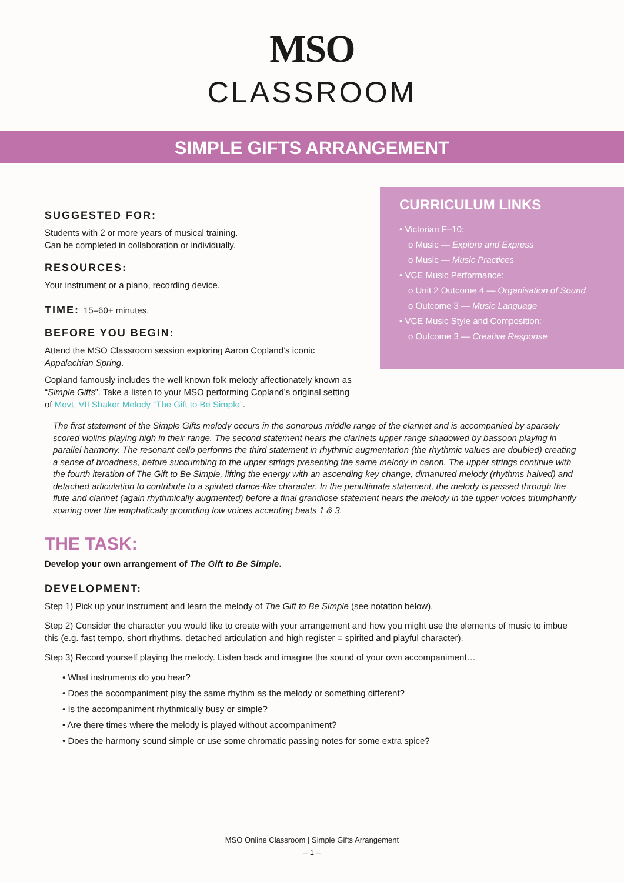MSO
CLASSROOM
SIMPLE GIFTS ARRANGEMENT
SUGGESTED FOR:
Students with 2 or more years of musical training.
Can be completed in collaboration or individually.
RESOURCES:
Your instrument or a piano, recording device.
TIME: 15–60+ minutes.
BEFORE YOU BEGIN:
Attend the MSO Classroom session exploring Aaron Copland’s iconic Appalachian Spring.
Copland famously includes the well known folk melody affectionately known as “Simple Gifts”. Take a listen to your MSO performing Copland’s original setting of Movt. VII Shaker Melody “The Gift to Be Simple”.
CURRICULUM LINKS
• Victorian F–10:
o Music — Explore and Express
o Music — Music Practices
• VCE Music Performance:
o Unit 2 Outcome 4 — Organisation of Sound
o Outcome 3 — Music Language
• VCE Music Style and Composition:
o Outcome 3 — Creative Response
The first statement of the Simple Gifts melody occurs in the sonorous middle range of the clarinet and is accompanied by sparsely scored violins playing high in their range. The second statement hears the clarinets upper range shadowed by bassoon playing in parallel harmony. The resonant cello performs the third statement in rhythmic augmentation (the rhythmic values are doubled) creating a sense of broadness, before succumbing to the upper strings presenting the same melody in canon. The upper strings continue with the fourth iteration of The Gift to Be Simple, lifting the energy with an ascending key change, dimanuted melody (rhythms halved) and detached articulation to contribute to a spirited dance-like character. In the penultimate statement, the melody is passed through the flute and clarinet (again rhythmically augmented) before a final grandiose statement hears the melody in the upper voices triumphantly soaring over the emphatically grounding low voices accenting beats 1 & 3.
THE TASK:
Develop your own arrangement of The Gift to Be Simple.
DEVELOPMENT:
Step 1) Pick up your instrument and learn the melody of The Gift to Be Simple (see notation below).
Step 2) Consider the character you would like to create with your arrangement and how you might use the elements of music to imbue this (e.g. fast tempo, short rhythms, detached articulation and high register = spirited and playful character).
Step 3) Record yourself playing the melody. Listen back and imagine the sound of your own accompaniment…
• What instruments do you hear?
• Does the accompaniment play the same rhythm as the melody or something different?
• Is the accompaniment rhythmically busy or simple?
• Are there times where the melody is played without accompaniment?
• Does the harmony sound simple or use some chromatic passing notes for some extra spice?
MSO Online Classroom | Simple Gifts Arrangement
– 1 –